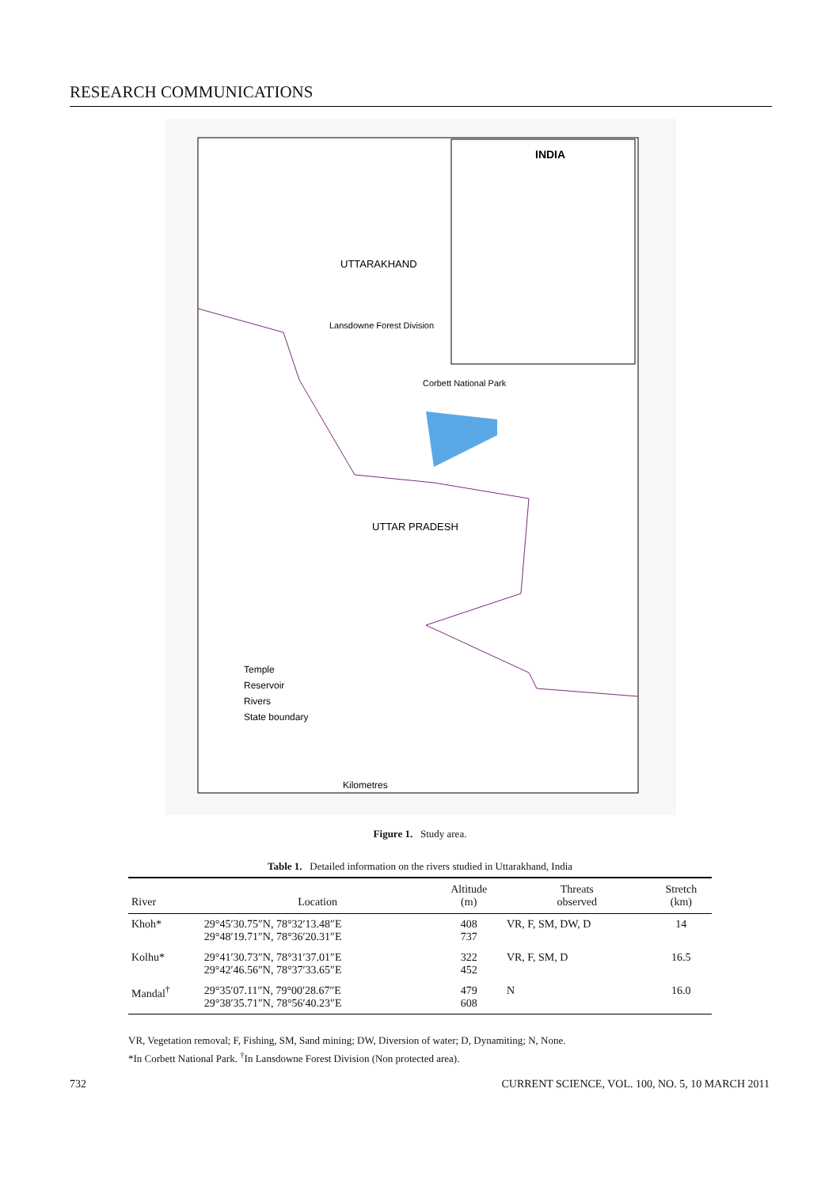RESEARCH COMMUNICATIONS
INDIA
UTTARAKHAND
Lansdowne Forest Division
Corbett National Park
UTTAR PRADESH
Temple
Reservoir
Rivers
State boundary
Kilometres
Figure 1. Study area.
Table 1. Detailed information on the rivers studied in Uttarakhand, India
| River | Location | Altitude (m) | Threats observed | Stretch (km) |
| --- | --- | --- | --- | --- |
| Khoh* | 29°45′30.75″N, 78°32′13.48″E 29°48′19.71″N, 78°36′20.31″E | 408 737 | VR, F, SM, DW, D | 14 |
| Kolhu* | 29°41′30.73″N, 78°31′37.01″E 29°42′46.56″N, 78°37′33.65″E | 322 452 | VR, F, SM, D | 16.5 |
| Mandal<sup>†</sup> | 29°35′07.11″N, 79°00′28.67″E 29°38′35.71″N, 78°56′40.23″E | 479 608 | N | 16.0 |
VR, Vegetation removal; F, Fishing, SM, Sand mining; DW, Diversion of water; D, Dynamiting; N, None.
*In Corbett National Park. <sup>†</sup>In Lansdowne Forest Division (Non protected area).
732 CURRENT SCIENCE, VOL. 100, NO. 5, 10 MARCH 2011